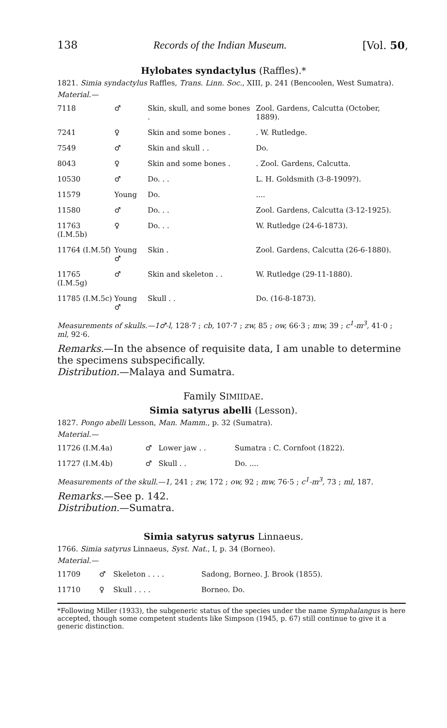138 Records of the Indian Museum. [Vol. 50,
Hylobates syndactylus (Raffles).*
1821. Simia syndactylus Raffles, Trans. Linn. Soc., XIII, p. 241 (Bencoolen, West Sumatra).
Material.—
| 7118 | ♂ | Skin, skull, and some bones . | Zool. Gardens, Calcutta (October, 1889). |
| 7241 | ♀ | Skin and some bones . | . W. Rutledge. |
| 7549 | ♂ | Skin and skull . . | Do. |
| 8043 | ♀ | Skin and some bones . | . Zool. Gardens, Calcutta. |
| 10530 | ♂ | Do. . . | L. H. Goldsmith (3-8-1909?). |
| 11579 | Young | Do. | .... |
| 11580 | ♂ | Do. . . | Zool. Gardens, Calcutta (3-12-1925). |
| 11763 (I.M.5b) | ♀ | Do. . . | W. Rutledge (24-6-1873). |
| 11764 (I.M.5f) | Young ♂ | Skin . | Zool. Gardens, Calcutta (26-6-1880). |
| 11765 (I.M.5g) | ♂ | Skin and skeleton . . | W. Rutledge (29-11-1880). |
| 11785 (I.M.5c) | Young ♂ | Skull . . | Do. (16-8-1873). |
Measurements of skulls.—1♂-l, 128·7 ; cb, 107·7 ; zw, 85 ; ow, 66·3 ; mw, 39 ; c<sup>1</sup>-m<sup>3</sup>, 41·0 ; ml, 92·6.
Remarks.—In the absence of requisite data, I am unable to determine the specimens subspecifically.
Distribution.—Malaya and Sumatra.
Family SIMIIDAE.
Simia satyrus abelli (Lesson).
1827. Pongo abelli Lesson, Man. Mamm., p. 32 (Sumatra).
Material.—
| 11726 (I.M.4a) | ♂ | Lower jaw . . | Sumatra : C. Cornfoot (1822). |
| 11727 (I.M.4b) | ♂ | Skull . . | Do. .... |
Measurements of the skull.—1, 241 ; zw, 172 ; ow, 92 ; mw, 76·5 ; c<sup>1</sup>-m<sup>3</sup>, 73 ; ml, 187.
Remarks.—See p. 142.
Distribution.—Sumatra.
Simia satyrus satyrus Linnaeus.
1766. Simia satyrus Linnaeus, Syst. Nat., I, p. 34 (Borneo).
Material.—
| 11709 | ♂ | Skeleton . . . . | Sadong, Borneo. J. Brook (1855). |
| 11710 | ♀ | Skull . . . . | Borneo. Do. |
*Following Miller (1933), the subgeneric status of the species under the name Symphalangus is here accepted, though some competent students like Simpson (1945, p. 67) still continue to give it a generic distinction.